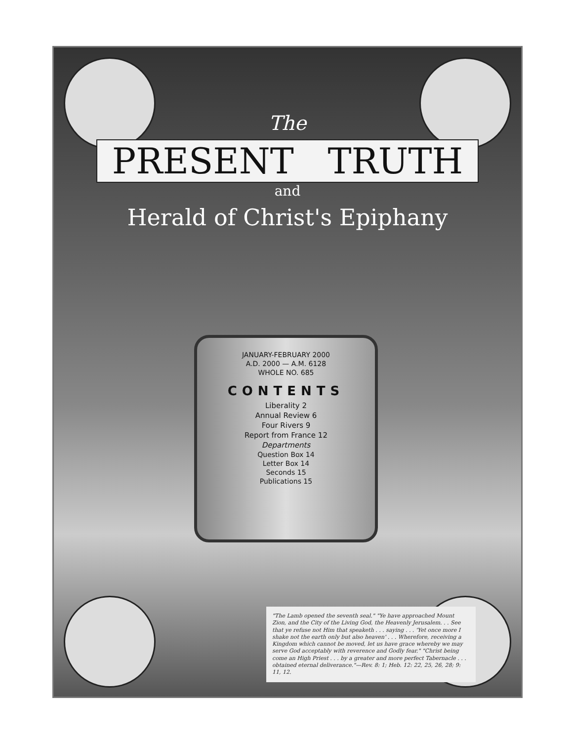The
PRESENT TRUTH
and
Herald of Christ's Epiphany
JANUARY-FEBRUARY 2000
A.D. 2000 — A.M. 6128
WHOLE NO. 685
CONTENTS
Liberality 2
Annual Review 6
Four Rivers 9
Report from France 12
Departments
Question Box 14
Letter Box 14
Seconds 15
Publications 15
"The Lamb opened the seventh seal." "Ye have approached Mount Zion, and the City of the Living God, the Heavenly Jerusalem. . . See that ye refuse not Him that speaketh . . . saying . . . 'Yet once more I shake not the earth only but also heaven' . . . Wherefore, receiving a Kingdom which cannot be moved, let us have grace whereby we may serve God acceptably with reverence and Godly fear." "Christ being come an High Priest . . . by a greater and more perfect Tabernacle . . . obtained eternal deliverance."—Rev. 8: 1; Heb. 12: 22, 25, 26, 28; 9: 11, 12.